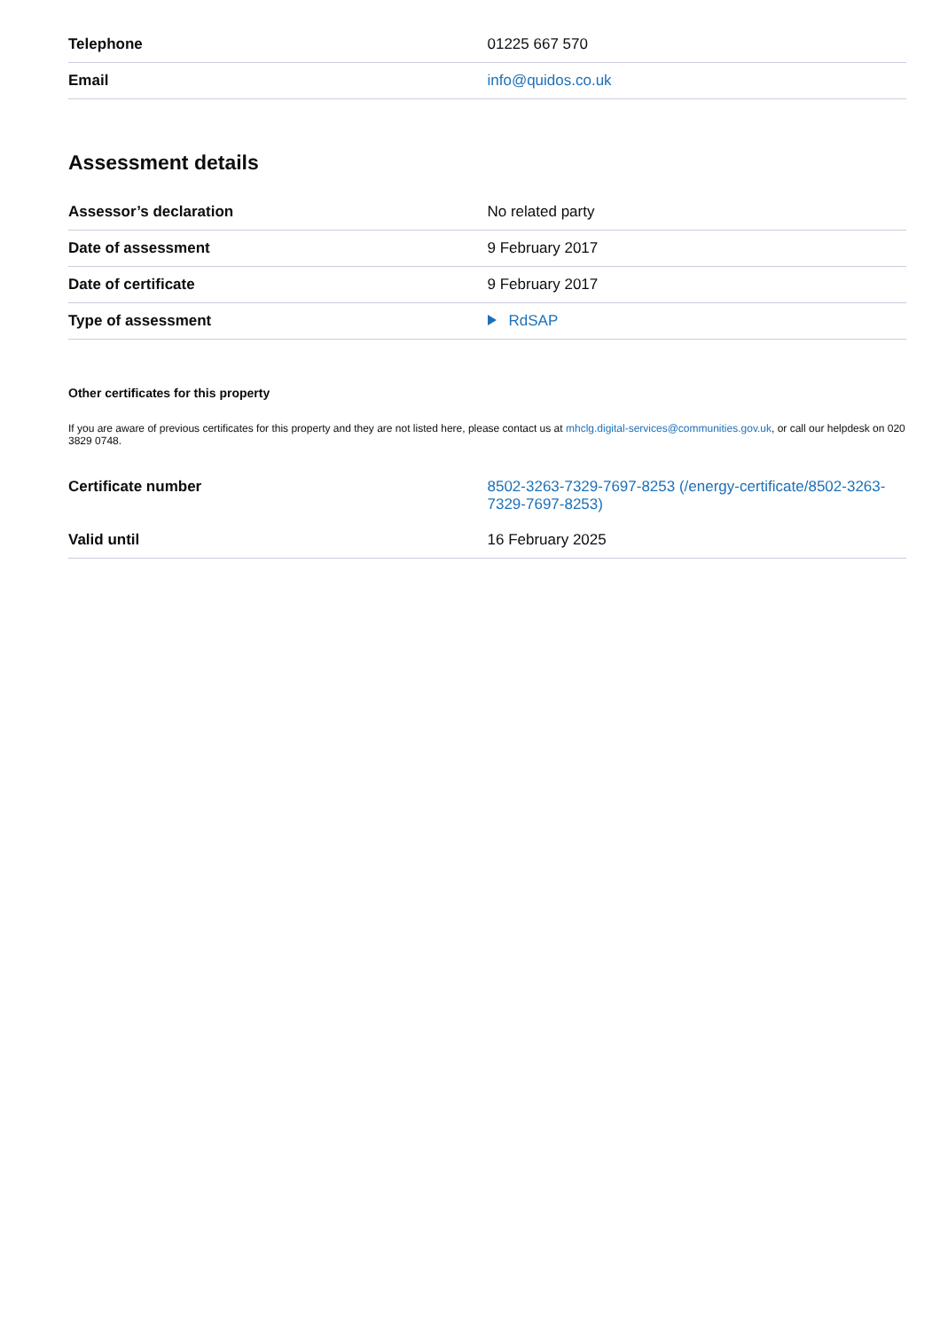| Telephone | 01225 667 570 |
| Email | info@quidos.co.uk |
Assessment details
| Assessor’s declaration | No related party |
| Date of assessment | 9 February 2017 |
| Date of certificate | 9 February 2017 |
| Type of assessment | RdSAP |
Other certificates for this property
If you are aware of previous certificates for this property and they are not listed here, please contact us at mhclg.digital-services@communities.gov.uk, or call our helpdesk on 020 3829 0748.
| Certificate number | 8502-3263-7329-7697-8253 (/energy-certificate/8502-3263-7329-7697-8253) |
| Valid until | 16 February 2025 |